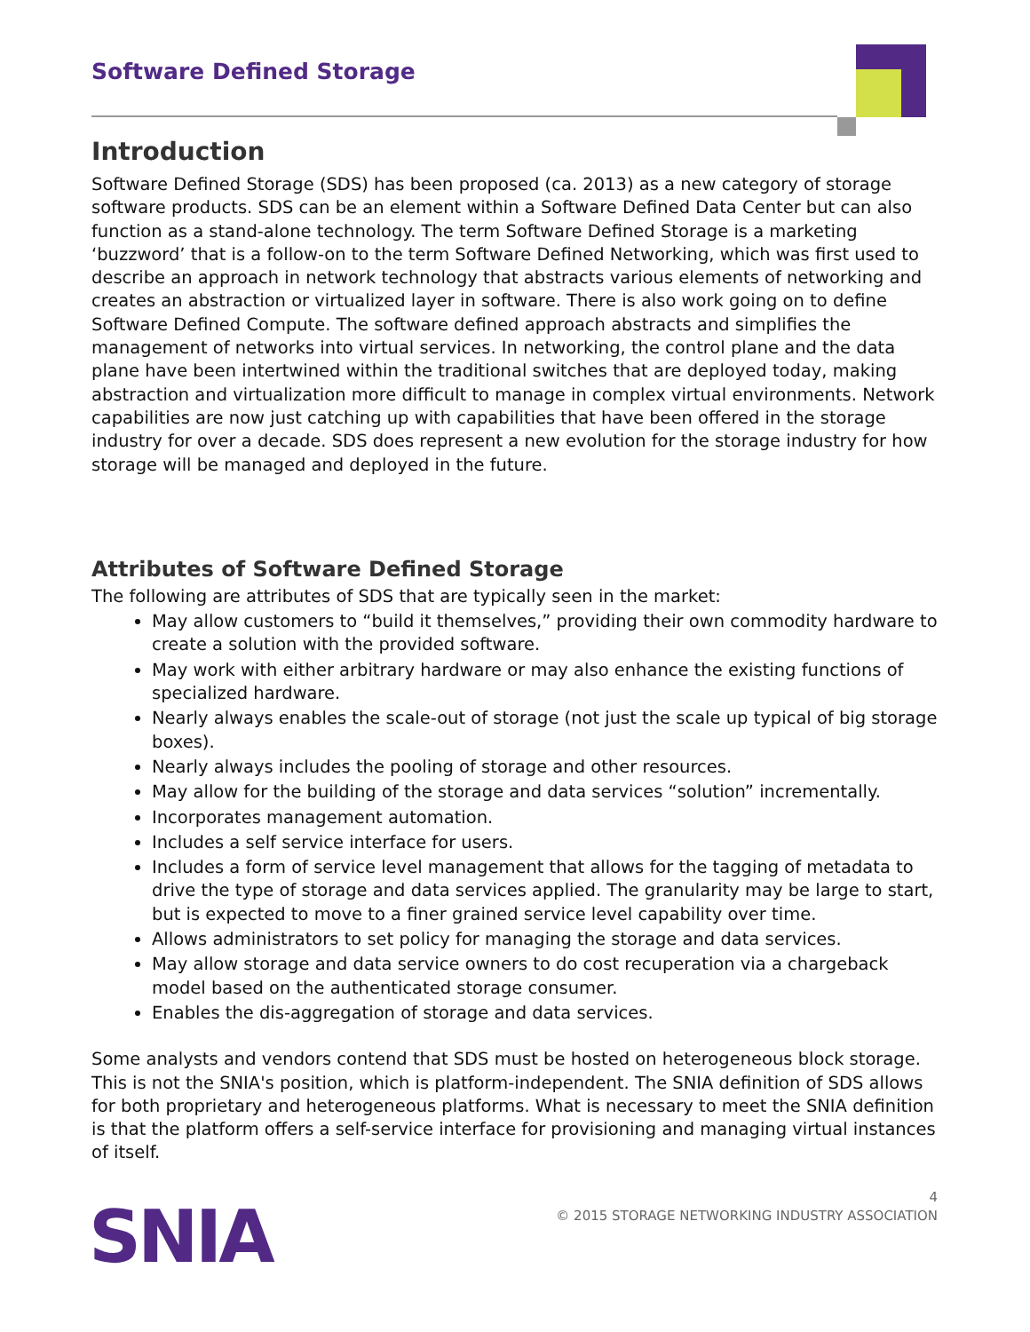Software Defined Storage
Introduction
Software Defined Storage (SDS) has been proposed (ca. 2013) as a new category of storage software products. SDS can be an element within a Software Defined Data Center but can also function as a stand-alone technology. The term Software Defined Storage is a marketing ‘buzzword’ that is a follow-on to the term Software Defined Networking, which was first used to describe an approach in network technology that abstracts various elements of networking and creates an abstraction or virtualized layer in software. There is also work going on to define Software Defined Compute. The software defined approach abstracts and simplifies the management of networks into virtual services. In networking, the control plane and the data plane have been intertwined within the traditional switches that are deployed today, making abstraction and virtualization more difficult to manage in complex virtual environments. Network capabilities are now just catching up with capabilities that have been offered in the storage industry for over a decade. SDS does represent a new evolution for the storage industry for how storage will be managed and deployed in the future.
Attributes of Software Defined Storage
The following are attributes of SDS that are typically seen in the market:
May allow customers to “build it themselves,” providing their own commodity hardware to create a solution with the provided software.
May work with either arbitrary hardware or may also enhance the existing functions of specialized hardware.
Nearly always enables the scale-out of storage (not just the scale up typical of big storage boxes).
Nearly always includes the pooling of storage and other resources.
May allow for the building of the storage and data services “solution” incrementally.
Incorporates management automation.
Includes a self service interface for users.
Includes a form of service level management that allows for the tagging of metadata to drive the type of storage and data services applied. The granularity may be large to start, but is expected to move to a finer grained service level capability over time.
Allows administrators to set policy for managing the storage and data services.
May allow storage and data service owners to do cost recuperation via a chargeback model based on the authenticated storage consumer.
Enables the dis-aggregation of storage and data services.
Some analysts and vendors contend that SDS must be hosted on heterogeneous block storage. This is not the SNIA's position, which is platform-independent. The SNIA definition of SDS allows for both proprietary and heterogeneous platforms. What is necessary to meet the SNIA definition is that the platform offers a self-service interface for provisioning and managing virtual instances of itself.
4
© 2015 STORAGE NETWORKING INDUSTRY ASSOCIATION
SNIA